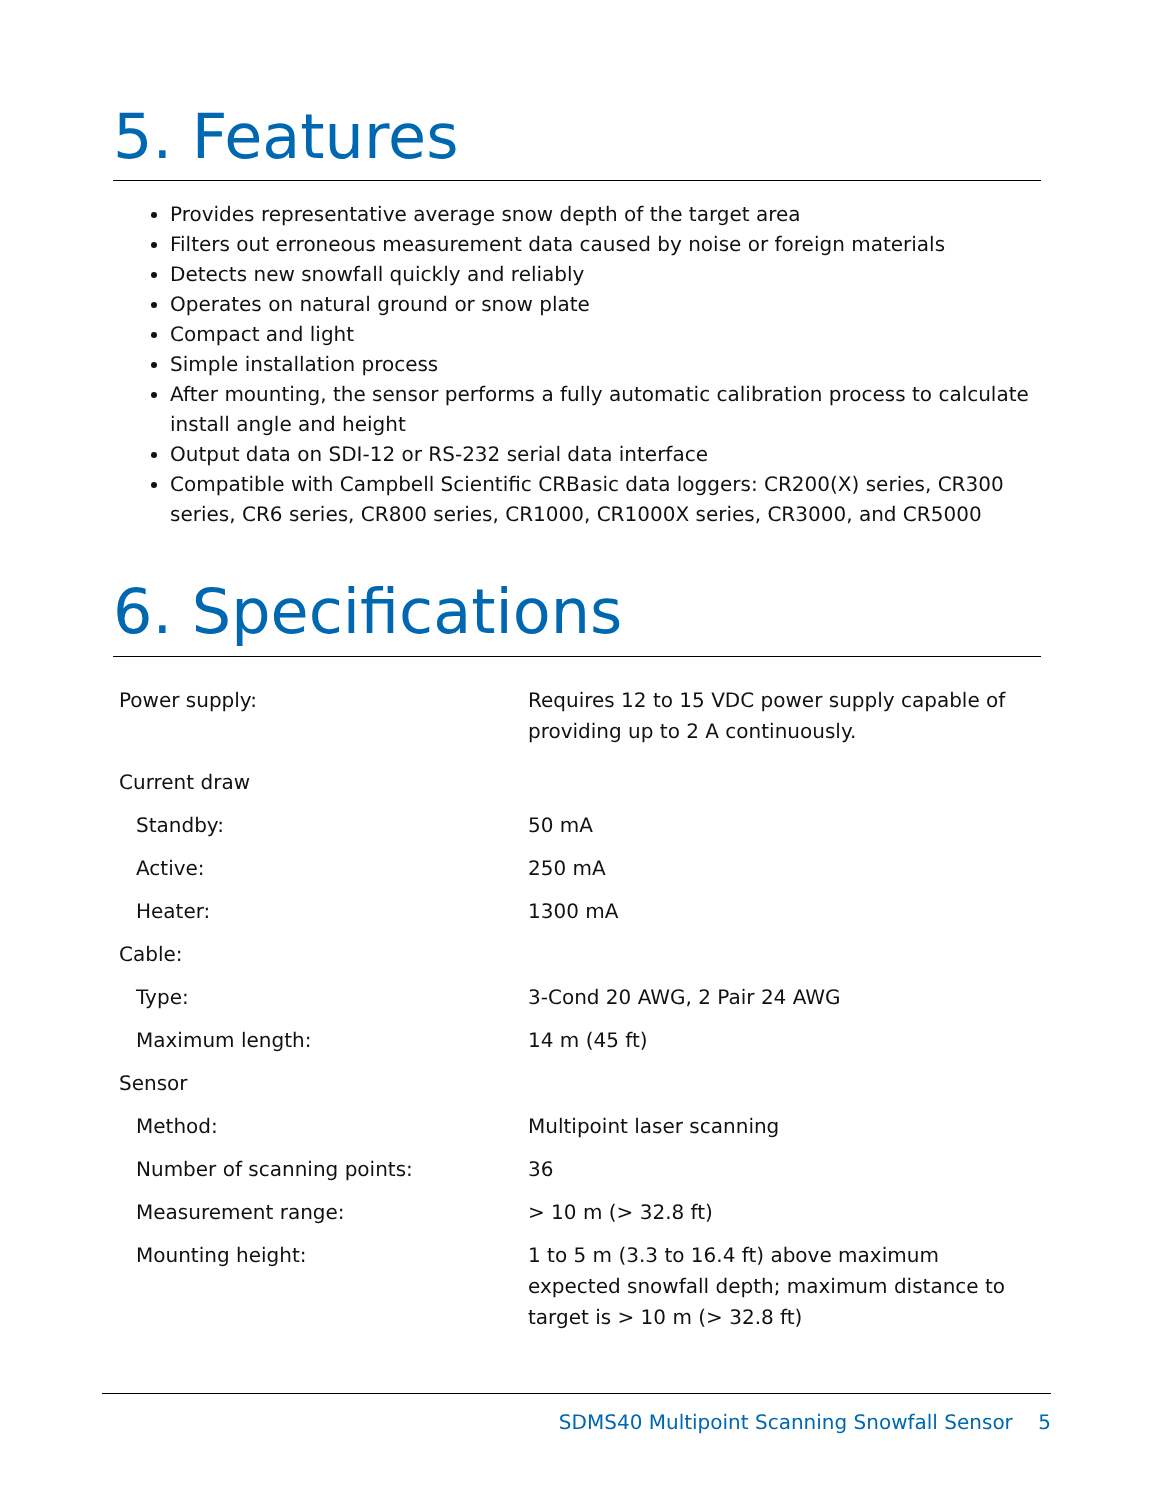5. Features
Provides representative average snow depth of the target area
Filters out erroneous measurement data caused by noise or foreign materials
Detects new snowfall quickly and reliably
Operates on natural ground or snow plate
Compact and light
Simple installation process
After mounting, the sensor performs a fully automatic calibration process to calculate install angle and height
Output data on SDI-12 or RS-232 serial data interface
Compatible with Campbell Scientific CRBasic data loggers: CR200(X) series, CR300 series, CR6 series, CR800 series, CR1000, CR1000X series, CR3000, and CR5000
6. Specifications
| Power supply: | Requires 12 to 15 VDC power supply capable of providing up to 2 A continuously. |
| Current draw | |
| Standby: | 50 mA |
| Active: | 250 mA |
| Heater: | 1300 mA |
| Cable: | |
| Type: | 3-Cond 20 AWG, 2 Pair 24 AWG |
| Maximum length: | 14 m (45 ft) |
| Sensor | |
| Method: | Multipoint laser scanning |
| Number of scanning points: | 36 |
| Measurement range: | > 10 m (> 32.8 ft) |
| Mounting height: | 1 to 5 m (3.3 to 16.4 ft) above maximum expected snowfall depth; maximum distance to target is > 10 m (> 32.8 ft) |
SDMS40 Multipoint Scanning Snowfall Sensor 5